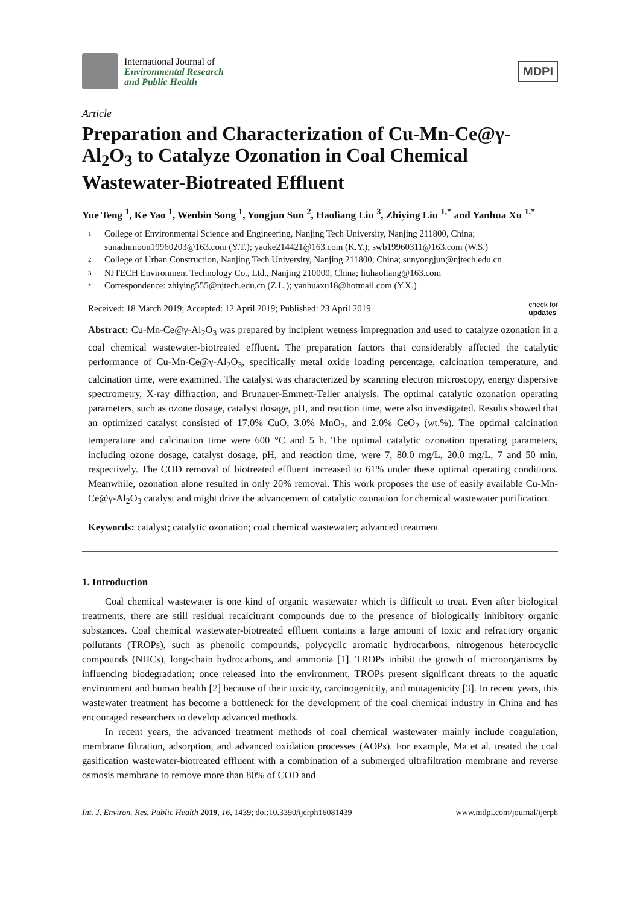International Journal of
Environmental Research
and Public Health
MDPI
Article
Preparation and Characterization of Cu-Mn-Ce@γ-Al<sub>2</sub>O<sub>3</sub> to Catalyze Ozonation in Coal Chemical Wastewater-Biotreated Effluent
Yue Teng <sup>1</sup>, Ke Yao <sup>1</sup>, Wenbin Song <sup>1</sup>, Yongjun Sun <sup>2</sup>, Haoliang Liu <sup>3</sup>, Zhiying Liu <sup>1,*</sup> and Yanhua Xu <sup>1,*</sup>
1 College of Environmental Science and Engineering, Nanjing Tech University, Nanjing 211800, China; sunadnmoon19960203@163.com (Y.T.); yaoke214421@163.com (K.Y.); swb19960311@163.com (W.S.)
2 College of Urban Construction, Nanjing Tech University, Nanjing 211800, China; sunyongjun@njtech.edu.cn
3 NJTECH Environment Technology Co., Ltd., Nanjing 210000, China; liuhaoliang@163.com
* Correspondence: zhiying555@njtech.edu.cn (Z.L.); yanhuaxu18@hotmail.com (Y.X.)
Received: 18 March 2019; Accepted: 12 April 2019; Published: 23 April 2019 check for
updates
Abstract: Cu-Mn-Ce@γ-Al<sub>2</sub>O<sub>3</sub> was prepared by incipient wetness impregnation and used to catalyze ozonation in a coal chemical wastewater-biotreated effluent. The preparation factors that considerably affected the catalytic performance of Cu-Mn-Ce@γ-Al<sub>2</sub>O<sub>3</sub>, specifically metal oxide loading percentage, calcination temperature, and calcination time, were examined. The catalyst was characterized by scanning electron microscopy, energy dispersive spectrometry, X-ray diffraction, and Brunauer-Emmett-Teller analysis. The optimal catalytic ozonation operating parameters, such as ozone dosage, catalyst dosage, pH, and reaction time, were also investigated. Results showed that an optimized catalyst consisted of 17.0% CuO, 3.0% MnO<sub>2</sub>, and 2.0% CeO<sub>2</sub> (wt.%). The optimal calcination temperature and calcination time were 600 °C and 5 h. The optimal catalytic ozonation operating parameters, including ozone dosage, catalyst dosage, pH, and reaction time, were 7, 80.0 mg/L, 20.0 mg/L, 7 and 50 min, respectively. The COD removal of biotreated effluent increased to 61% under these optimal operating conditions. Meanwhile, ozonation alone resulted in only 20% removal. This work proposes the use of easily available Cu-Mn-Ce@γ-Al<sub>2</sub>O<sub>3</sub> catalyst and might drive the advancement of catalytic ozonation for chemical wastewater purification.
Keywords: catalyst; catalytic ozonation; coal chemical wastewater; advanced treatment
1. Introduction
Coal chemical wastewater is one kind of organic wastewater which is difficult to treat. Even after biological treatments, there are still residual recalcitrant compounds due to the presence of biologically inhibitory organic substances. Coal chemical wastewater-biotreated effluent contains a large amount of toxic and refractory organic pollutants (TROPs), such as phenolic compounds, polycyclic aromatic hydrocarbons, nitrogenous heterocyclic compounds (NHCs), long-chain hydrocarbons, and ammonia [1]. TROPs inhibit the growth of microorganisms by influencing biodegradation; once released into the environment, TROPs present significant threats to the aquatic environment and human health [2] because of their toxicity, carcinogenicity, and mutagenicity [3]. In recent years, this wastewater treatment has become a bottleneck for the development of the coal chemical industry in China and has encouraged researchers to develop advanced methods.
In recent years, the advanced treatment methods of coal chemical wastewater mainly include coagulation, membrane filtration, adsorption, and advanced oxidation processes (AOPs). For example, Ma et al. treated the coal gasification wastewater-biotreated effluent with a combination of a submerged ultrafiltration membrane and reverse osmosis membrane to remove more than 80% of COD and
Int. J. Environ. Res. Public Health 2019, 16, 1439; doi:10.3390/ijerph16081439 www.mdpi.com/journal/ijerph